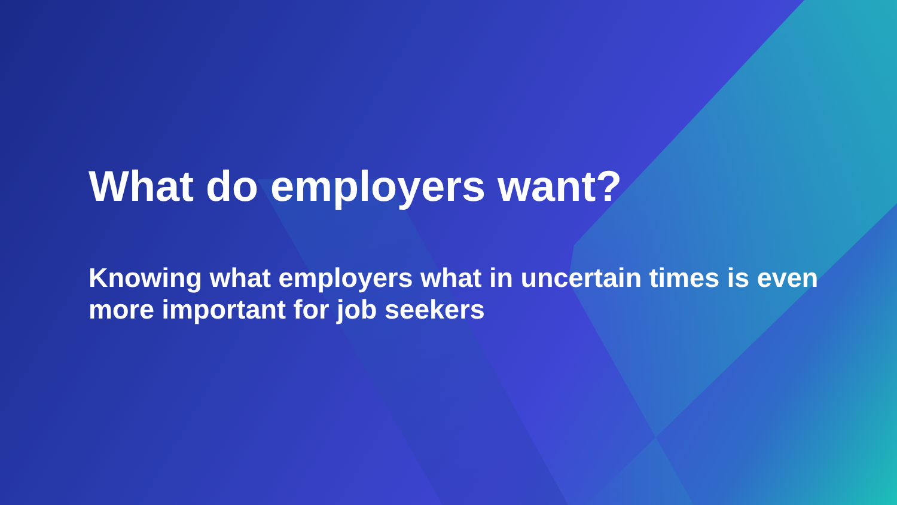What do employers want?
Knowing what employers what in uncertain times is even more important for job seekers